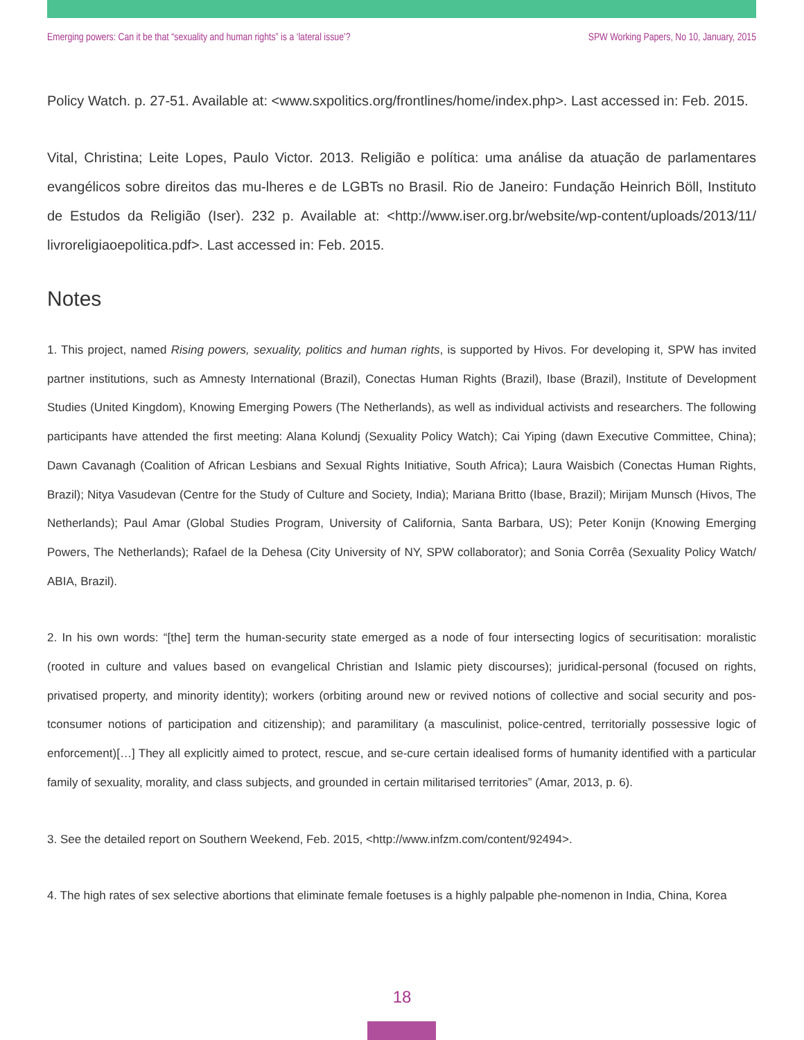Emerging powers: Can it be that “sexuality and human rights” is a ‘lateral issue’? SPW Working Papers, No 10, January, 2015
Policy Watch. p. 27-51. Available at: <www.sxpolitics.org/frontlines/home/index.php>. Last accessed in: Feb. 2015.
Vital, Christina; Leite Lopes, Paulo Victor. 2013. Religião e política: uma análise da atuação de parlamentares evangélicos sobre direitos das mu-lheres e de LGBTs no Brasil. Rio de Janeiro: Fundação Heinrich Böll, Instituto de Estudos da Religião (Iser). 232 p. Available at: <http://www.iser.org.br/website/wp-content/uploads/2013/11/ livroreligiaoepolitica.pdf>. Last accessed in: Feb. 2015.
Notes
1. This project, named Rising powers, sexuality, politics and human rights, is supported by Hivos. For developing it, SPW has invited partner institutions, such as Amnesty International (Brazil), Conectas Human Rights (Brazil), Ibase (Brazil), Institute of Development Studies (United Kingdom), Knowing Emerging Powers (The Netherlands), as well as individual activists and researchers. The following participants have attended the first meeting: Alana Kolundj (Sexuality Policy Watch); Cai Yiping (dawn Executive Committee, China); Dawn Cavanagh (Coalition of African Lesbians and Sexual Rights Initiative, South Africa); Laura Waisbich (Conectas Human Rights, Brazil); Nitya Vasudevan (Centre for the Study of Culture and Society, India); Mariana Britto (Ibase, Brazil); Mirijam Munsch (Hivos, The Netherlands); Paul Amar (Global Studies Program, University of California, Santa Barbara, US); Peter Konijn (Knowing Emerging Powers, The Netherlands); Rafael de la Dehesa (City University of NY, SPW collaborator); and Sonia Corrêa (Sexuality Policy Watch/ ABIA, Brazil).
2. In his own words: “[the] term the human-security state emerged as a node of four intersecting logics of securitisation: moralistic (rooted in culture and values based on evangelical Christian and Islamic piety discourses); juridical-personal (focused on rights, privatised property, and minority identity); workers (orbiting around new or revived notions of collective and social security and pos-tconsumer notions of participation and citizenship); and paramilitary (a masculinist, police-centred, territorially possessive logic of enforcement)[…] They all explicitly aimed to protect, rescue, and se-cure certain idealised forms of humanity identified with a particular family of sexuality, morality, and class subjects, and grounded in certain militarised territories” (Amar, 2013, p. 6).
3. See the detailed report on Southern Weekend, Feb. 2015, <http://www.infzm.com/content/92494>.
4. The high rates of sex selective abortions that eliminate female foetuses is a highly palpable phe-nomenon in India, China, Korea
18